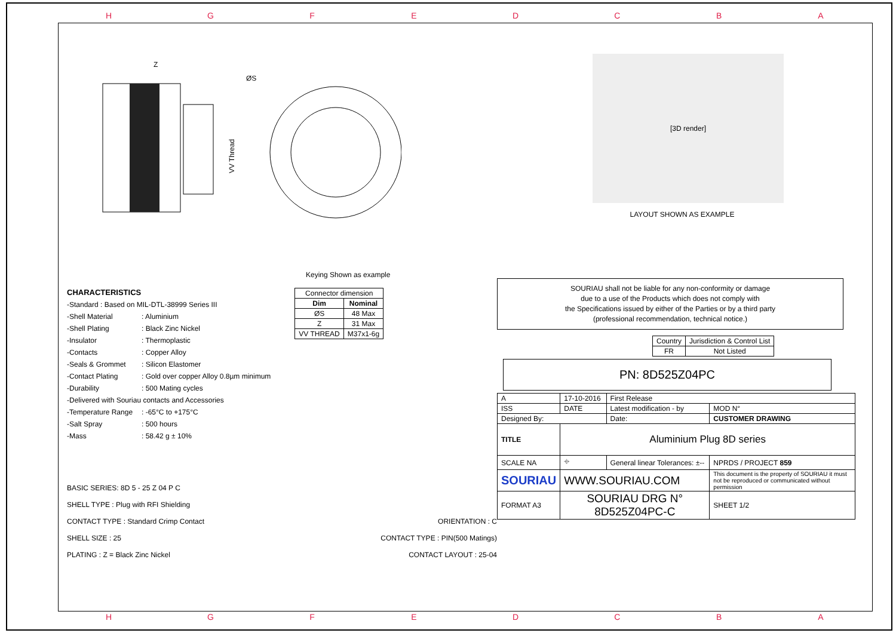H G F E D C B A
H G F E D C B A
Z
ØS
VV Thread
Keying Shown as example
CHARACTERISTICS
-Standard : Based on MIL-DTL-38999 Series III
-Shell Material: Aluminium
-Shell Plating: Black Zinc Nickel
-Insulator: Thermoplastic
-Contacts: Copper Alloy
-Seals & Grommet: Silicon Elastomer
-Contact Plating: Gold over copper Alloy 0.8µm minimum
-Durability: 500 Mating cycles
-Delivered with Souriau contacts and Accessories
-Temperature Range: -65°C to +175°C
-Salt Spray: 500 hours
-Mass: 58.42 g ± 10%
| Connector dimension | |
| Dim | Nominal |
| ØS | 48 Max |
| Z | 31 Max |
| VV THREAD | M37x1-6g |
BASIC SERIES: 8D 5 - 25 Z 04 P C
SHELL TYPE : Plug with RFI Shielding
CONTACT TYPE : Standard Crimp Contact ORIENTATION : C
SHELL SIZE : 25 CONTACT TYPE : PIN(500 Matings)
PLATING : Z = Black Zinc Nickel CONTACT LAYOUT : 25-04
[3D render]
LAYOUT SHOWN AS EXAMPLE
SOURIAU shall not be liable for any non-conformity or damage
due to a use of the Products which does not comply with
the Specifications issued by either of the Parties or by a third party
(professional recommendation, technical notice.)
| Country | Jurisdiction & Control List |
| FR | Not Listed |
PN: 8D525Z04PC
| A | 17-10-2016 | First Release | | |
| ISS | DATE | Latest modification - by | | MOD N° |
| Designed By: | | Date: | CUSTOMER DRAWING | |
| TITLE | Aluminium Plug 8D series | | | |
| SCALE NA | ⌖ | General linear Tolerances: ±-- | NPRDS / PROJECT 859 | |
| SOURIAU | WWW.SOURIAU.COM | | This document is the property of SOURIAU it must not be reproduced or communicated without permission | |
| FORMAT A3 | SOURIAU DRG N° 8D525Z04PC-C | | | SHEET 1/2 |